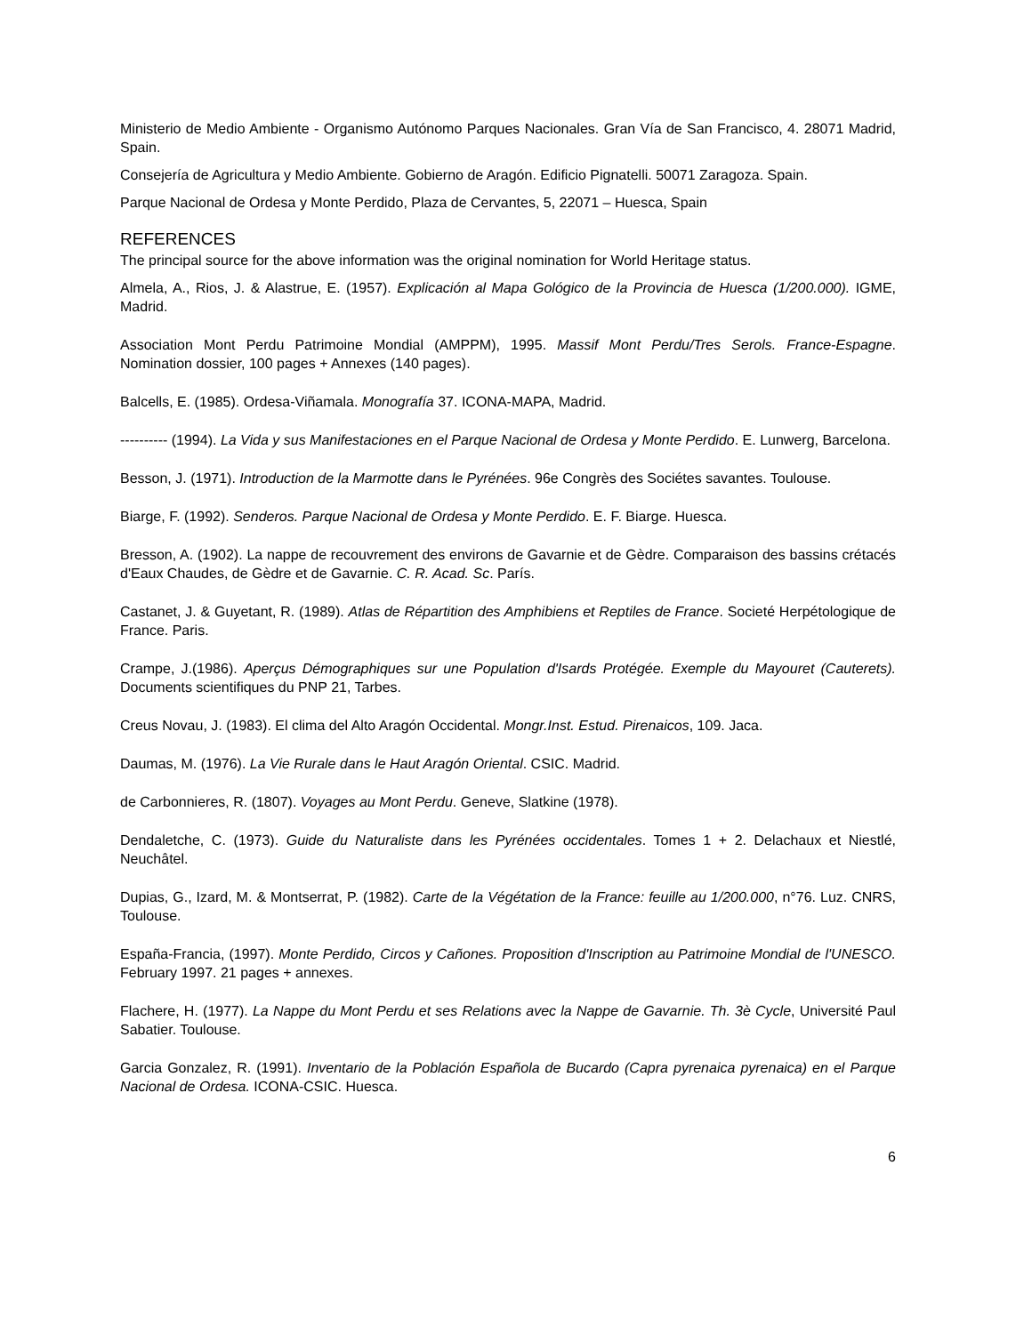Ministerio de Medio Ambiente - Organismo Autónomo Parques Nacionales. Gran Vía de San Francisco, 4. 28071 Madrid, Spain.
Consejería de Agricultura y Medio Ambiente. Gobierno de Aragón. Edificio Pignatelli. 50071 Zaragoza. Spain.
Parque Nacional de Ordesa y Monte Perdido, Plaza de Cervantes, 5, 22071 – Huesca, Spain
REFERENCES
The principal source for the above information was the original nomination for World Heritage status.
Almela, A., Rios, J. & Alastrue, E. (1957). Explicación al Mapa Gológico de la Provincia de Huesca (1/200.000). IGME, Madrid.
Association Mont Perdu Patrimoine Mondial (AMPPM), 1995. Massif Mont Perdu/Tres Serols. France-Espagne. Nomination dossier, 100 pages + Annexes (140 pages).
Balcells, E. (1985). Ordesa-Viñamala. Monografía 37. ICONA-MAPA, Madrid.
---------- (1994). La Vida y sus Manifestaciones en el Parque Nacional de Ordesa y Monte Perdido. E. Lunwerg, Barcelona.
Besson, J. (1971). Introduction de la Marmotte dans le Pyrénées. 96e Congrès des Sociétes savantes. Toulouse.
Biarge, F. (1992). Senderos. Parque Nacional de Ordesa y Monte Perdido. E. F. Biarge. Huesca.
Bresson, A. (1902). La nappe de recouvrement des environs de Gavarnie et de Gèdre. Comparaison des bassins crétacés d'Eaux Chaudes, de Gèdre et de Gavarnie. C. R. Acad. Sc. París.
Castanet, J. & Guyetant, R. (1989). Atlas de Répartition des Amphibiens et Reptiles de France. Societé Herpétologique de France. Paris.
Crampe, J.(1986). Aperçus Démographiques sur une Population d'Isards Protégée. Exemple du Mayouret (Cauterets). Documents scientifiques du PNP 21, Tarbes.
Creus Novau, J. (1983). El clima del Alto Aragón Occidental. Mongr.Inst. Estud. Pirenaicos, 109. Jaca.
Daumas, M. (1976). La Vie Rurale dans le Haut Aragón Oriental. CSIC. Madrid.
de Carbonnieres, R. (1807). Voyages au Mont Perdu. Geneve, Slatkine (1978).
Dendaletche, C. (1973). Guide du Naturaliste dans les Pyrénées occidentales. Tomes 1 + 2. Delachaux et Niestlé, Neuchâtel.
Dupias, G., Izard, M. & Montserrat, P. (1982). Carte de la Végétation de la France: feuille au 1/200.000, n°76. Luz. CNRS, Toulouse.
España-Francia, (1997). Monte Perdido, Circos y Cañones. Proposition d'Inscription au Patrimoine Mondial de l'UNESCO. February 1997. 21 pages + annexes.
Flachere, H. (1977). La Nappe du Mont Perdu et ses Relations avec la Nappe de Gavarnie. Th. 3è Cycle, Université Paul Sabatier. Toulouse.
Garcia Gonzalez, R. (1991). Inventario de la Población Española de Bucardo (Capra pyrenaica pyrenaica) en el Parque Nacional de Ordesa. ICONA-CSIC. Huesca.
6